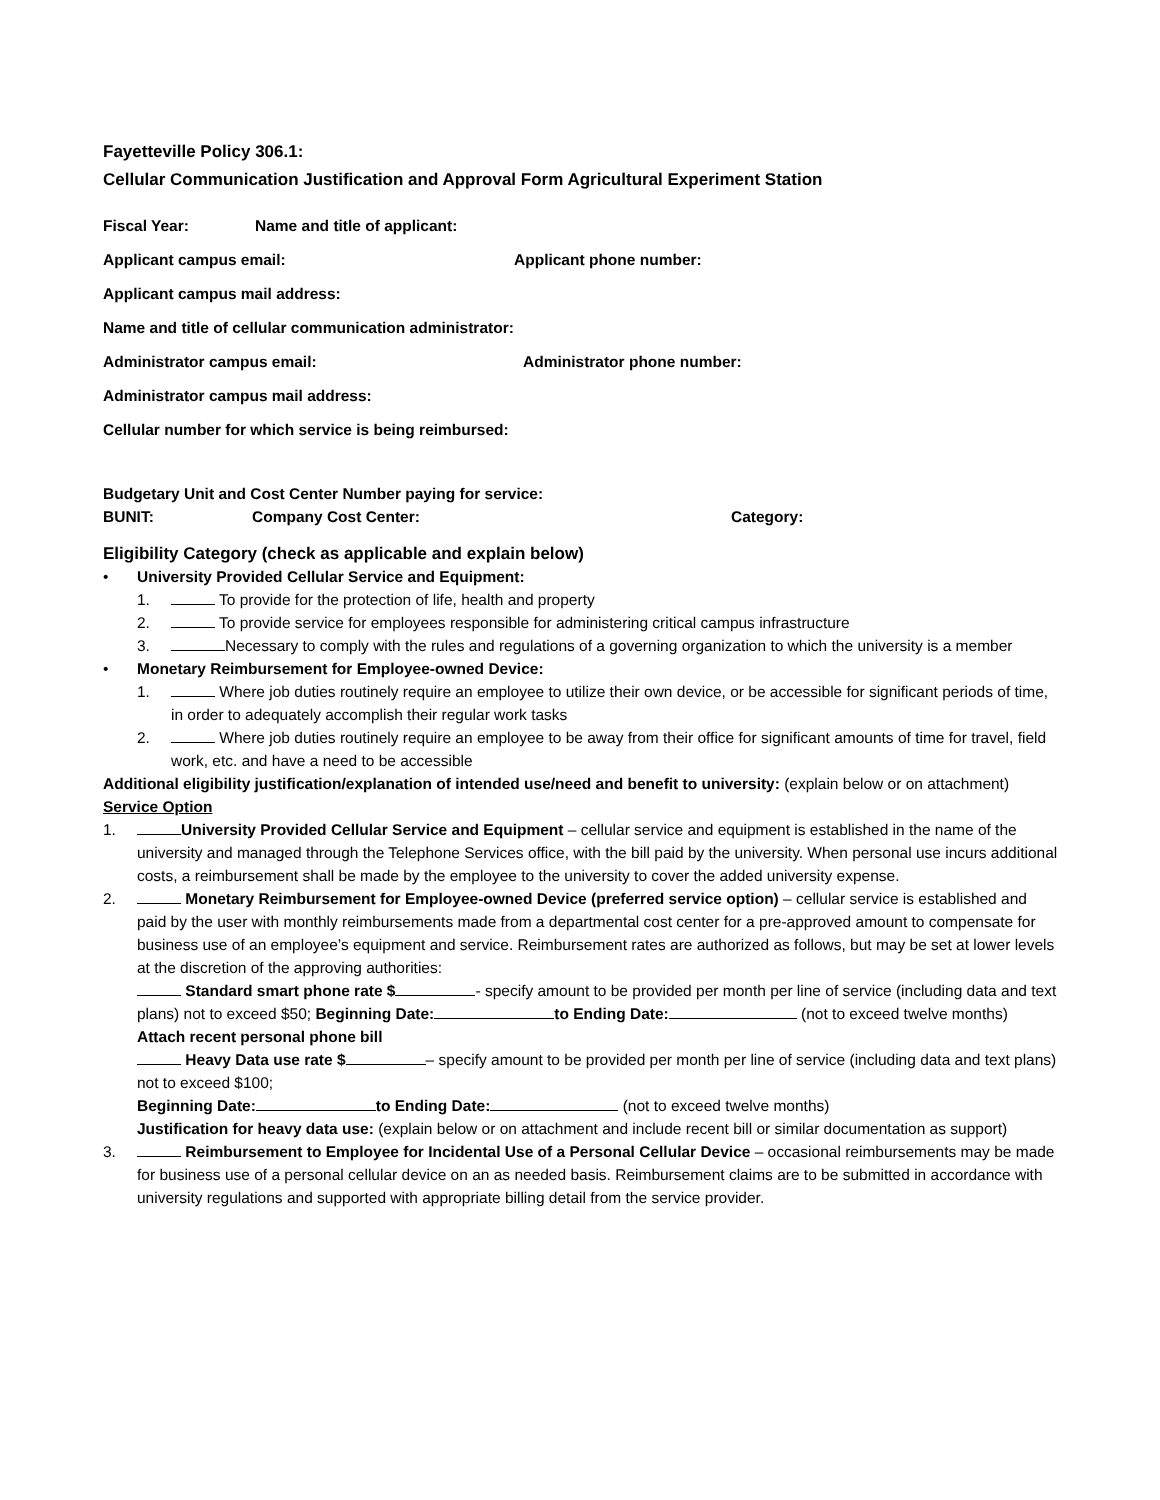Fayetteville Policy 306.1:
Cellular Communication Justification and Approval Form Agricultural Experiment Station
Fiscal Year: Name and title of applicant:
Applicant campus email: Applicant phone number:
Applicant campus mail address:
Name and title of cellular communication administrator:
Administrator campus email: Administrator phone number:
Administrator campus mail address:
Cellular number for which service is being reimbursed:
Budgetary Unit and Cost Center Number paying for service:
BUNIT: Company Cost Center: Category:
Eligibility Category (check as applicable and explain below)
• University Provided Cellular Service and Equipment:
1. To provide for the protection of life, health and property
2. To provide service for employees responsible for administering critical campus infrastructure
3. Necessary to comply with the rules and regulations of a governing organization to which the university is a member
• Monetary Reimbursement for Employee-owned Device:
1. Where job duties routinely require an employee to utilize their own device, or be accessible for significant periods of time, in order to adequately accomplish their regular work tasks
2. Where job duties routinely require an employee to be away from their office for significant amounts of time for travel, field work, etc. and have a need to be accessible
Additional eligibility justification/explanation of intended use/need and benefit to university: (explain below or on attachment)
Service Option
1. University Provided Cellular Service and Equipment – cellular service and equipment is established in the name of the university and managed through the Telephone Services office, with the bill paid by the university. When personal use incurs additional costs, a reimbursement shall be made by the employee to the university to cover the added university expense.
2. Monetary Reimbursement for Employee-owned Device (preferred service option) – cellular service is established and paid by the user with monthly reimbursements made from a departmental cost center for a pre-approved amount to compensate for business use of an employee’s equipment and service. Reimbursement rates are authorized as follows, but may be set at lower levels at the discretion of the approving authorities:
Standard smart phone rate $ - specify amount to be provided per month per line of service (including data and text plans) not to exceed $50; Beginning Date: to Ending Date: (not to exceed twelve months) Attach recent personal phone bill
Heavy Data use rate $ – specify amount to be provided per month per line of service (including data and text plans) not to exceed $100;
Beginning Date: to Ending Date: (not to exceed twelve months)
Justification for heavy data use: (explain below or on attachment and include recent bill or similar documentation as support)
3. Reimbursement to Employee for Incidental Use of a Personal Cellular Device – occasional reimbursements may be made for business use of a personal cellular device on an as needed basis. Reimbursement claims are to be submitted in accordance with university regulations and supported with appropriate billing detail from the service provider.